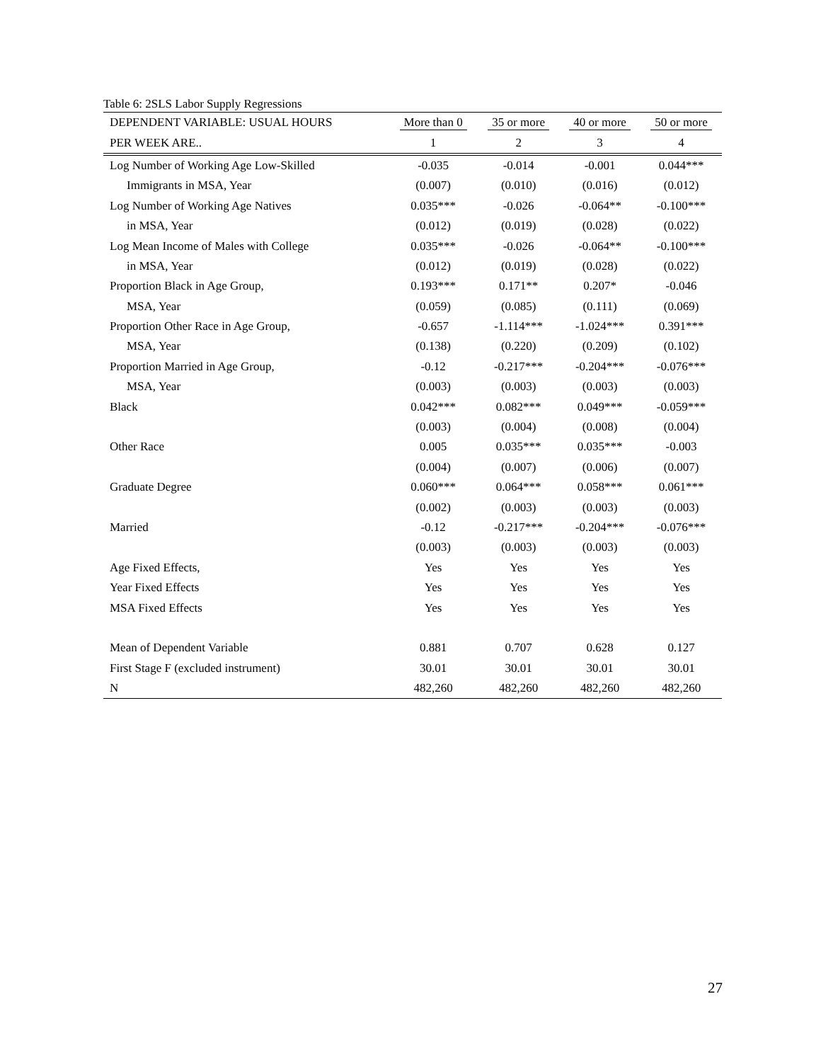Table 6: 2SLS Labor Supply Regressions
| DEPENDENT VARIABLE: USUAL HOURS | More than 0 | 35 or more | 40 or more | 50 or more |
| --- | --- | --- | --- | --- |
| PER WEEK ARE.. | 1 | 2 | 3 | 4 |
| Log Number of Working Age Low-Skilled | -0.035 | -0.014 | -0.001 | 0.044*** |
| Immigrants in MSA, Year | (0.007) | (0.010) | (0.016) | (0.012) |
| Log Number of Working Age Natives | 0.035*** | -0.026 | -0.064** | -0.100*** |
| in MSA, Year | (0.012) | (0.019) | (0.028) | (0.022) |
| Log Mean Income of Males with College | 0.035*** | -0.026 | -0.064** | -0.100*** |
| in MSA, Year | (0.012) | (0.019) | (0.028) | (0.022) |
| Proportion Black in Age Group, | 0.193*** | 0.171** | 0.207* | -0.046 |
| MSA, Year | (0.059) | (0.085) | (0.111) | (0.069) |
| Proportion Other Race in Age Group, | -0.657 | -1.114*** | -1.024*** | 0.391*** |
| MSA, Year | (0.138) | (0.220) | (0.209) | (0.102) |
| Proportion Married in Age Group, | -0.12 | -0.217*** | -0.204*** | -0.076*** |
| MSA, Year | (0.003) | (0.003) | (0.003) | (0.003) |
| Black | 0.042*** | 0.082*** | 0.049*** | -0.059*** |
| | (0.003) | (0.004) | (0.008) | (0.004) |
| Other Race | 0.005 | 0.035*** | 0.035*** | -0.003 |
| | (0.004) | (0.007) | (0.006) | (0.007) |
| Graduate Degree | 0.060*** | 0.064*** | 0.058*** | 0.061*** |
| | (0.002) | (0.003) | (0.003) | (0.003) |
| Married | -0.12 | -0.217*** | -0.204*** | -0.076*** |
| | (0.003) | (0.003) | (0.003) | (0.003) |
| Age Fixed Effects, | Yes | Yes | Yes | Yes |
| Year Fixed Effects | Yes | Yes | Yes | Yes |
| MSA Fixed Effects | Yes | Yes | Yes | Yes |
| Mean of Dependent Variable | 0.881 | 0.707 | 0.628 | 0.127 |
| First Stage F (excluded instrument) | 30.01 | 30.01 | 30.01 | 30.01 |
| N | 482,260 | 482,260 | 482,260 | 482,260 |
27